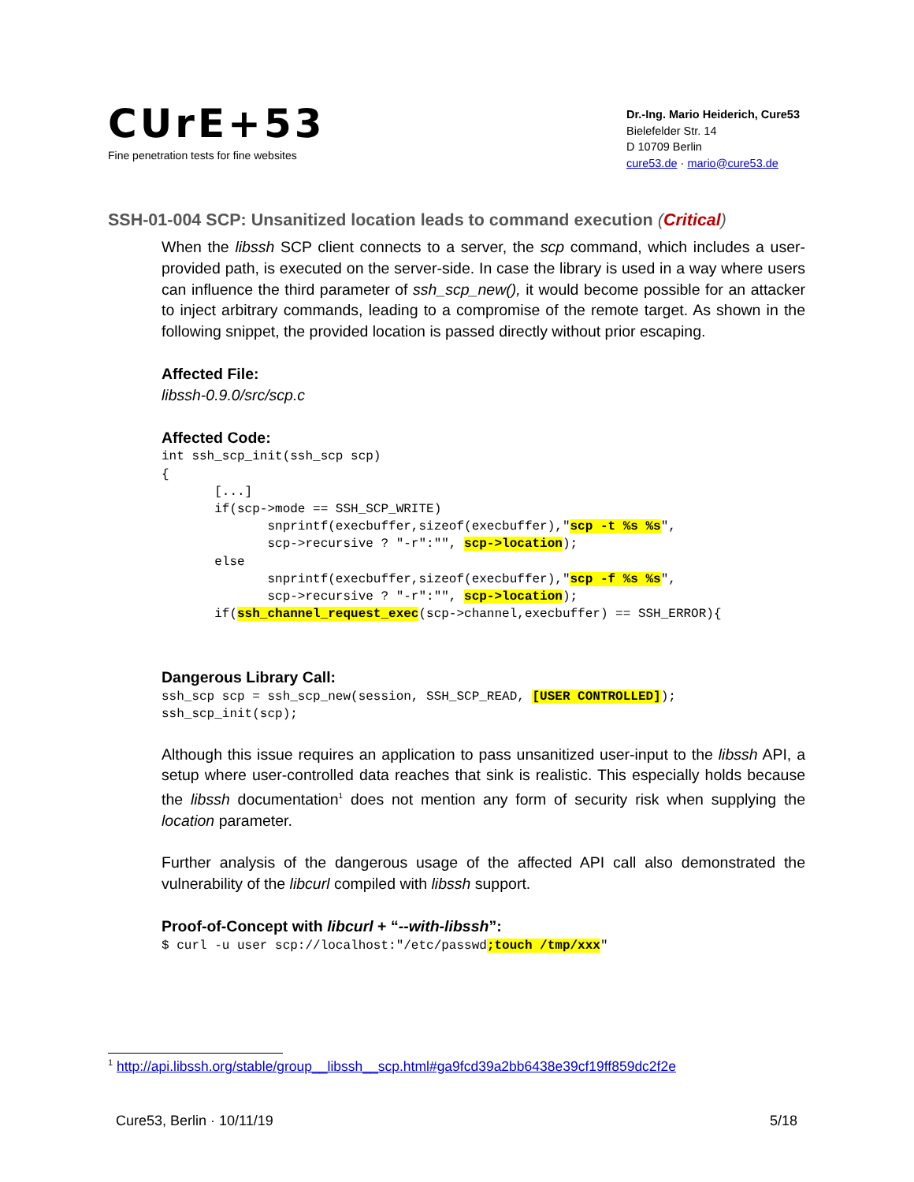CUrE+53
Fine penetration tests for fine websites
Dr.-Ing. Mario Heiderich, Cure53
Bielefelder Str. 14
D 10709 Berlin
cure53.de · mario@cure53.de
SSH-01-004 SCP: Unsanitized location leads to command execution (Critical)
When the libssh SCP client connects to a server, the scp command, which includes a user-provided path, is executed on the server-side. In case the library is used in a way where users can influence the third parameter of ssh_scp_new(), it would become possible for an attacker to inject arbitrary commands, leading to a compromise of the remote target. As shown in the following snippet, the provided location is passed directly without prior escaping.
Affected File:
libssh-0.9.0/src/scp.c
Affected Code:
int ssh_scp_init(ssh_scp scp)
{
       [...]
       if(scp->mode == SSH_SCP_WRITE)
              snprintf(execbuffer,sizeof(execbuffer),"scp -t %s %s",
              scp->recursive ? "-r":"", scp->location);
       else
              snprintf(execbuffer,sizeof(execbuffer),"scp -f %s %s",
              scp->recursive ? "-r":"", scp->location);
       if(ssh_channel_request_exec(scp->channel,execbuffer) == SSH_ERROR){
Dangerous Library Call:
ssh_scp scp = ssh_scp_new(session, SSH_SCP_READ, [USER CONTROLLED]);
ssh_scp_init(scp);
Although this issue requires an application to pass unsanitized user-input to the libssh API, a setup where user-controlled data reaches that sink is realistic. This especially holds because the libssh documentation<sup>1</sup> does not mention any form of security risk when supplying the location parameter.
Further analysis of the dangerous usage of the affected API call also demonstrated the vulnerability of the libcurl compiled with libssh support.
Proof-of-Concept with libcurl + “--with-libssh”:
$ curl -u user scp://localhost:"/etc/passwd;touch /tmp/xxx"
<sup>1</sup> http://api.libssh.org/stable/group__libssh__scp.html#ga9fcd39a2bb6438e39cf19ff859dc2f2e
Cure53, Berlin · 10/11/19 5/18